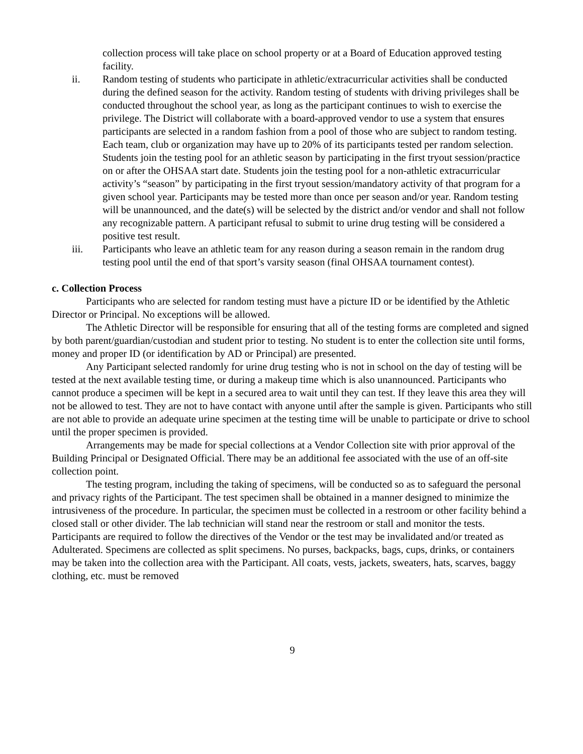collection process will take place on school property or at a Board of Education approved testing facility.
ii. Random testing of students who participate in athletic/extracurricular activities shall be conducted during the defined season for the activity. Random testing of students with driving privileges shall be conducted throughout the school year, as long as the participant continues to wish to exercise the privilege. The District will collaborate with a board-approved vendor to use a system that ensures participants are selected in a random fashion from a pool of those who are subject to random testing. Each team, club or organization may have up to 20% of its participants tested per random selection. Students join the testing pool for an athletic season by participating in the first tryout session/practice on or after the OHSAA start date. Students join the testing pool for a non-athletic extracurricular activity’s “season” by participating in the first tryout session/mandatory activity of that program for a given school year. Participants may be tested more than once per season and/or year. Random testing will be unannounced, and the date(s) will be selected by the district and/or vendor and shall not follow any recognizable pattern. A participant refusal to submit to urine drug testing will be considered a positive test result.
iii. Participants who leave an athletic team for any reason during a season remain in the random drug testing pool until the end of that sport’s varsity season (final OHSAA tournament contest).
c. Collection Process
Participants who are selected for random testing must have a picture ID or be identified by the Athletic Director or Principal. No exceptions will be allowed.
The Athletic Director will be responsible for ensuring that all of the testing forms are completed and signed by both parent/guardian/custodian and student prior to testing. No student is to enter the collection site until forms, money and proper ID (or identification by AD or Principal) are presented.
Any Participant selected randomly for urine drug testing who is not in school on the day of testing will be tested at the next available testing time, or during a makeup time which is also unannounced. Participants who cannot produce a specimen will be kept in a secured area to wait until they can test. If they leave this area they will not be allowed to test. They are not to have contact with anyone until after the sample is given. Participants who still are not able to provide an adequate urine specimen at the testing time will be unable to participate or drive to school until the proper specimen is provided.
Arrangements may be made for special collections at a Vendor Collection site with prior approval of the Building Principal or Designated Official. There may be an additional fee associated with the use of an off-site collection point.
The testing program, including the taking of specimens, will be conducted so as to safeguard the personal and privacy rights of the Participant. The test specimen shall be obtained in a manner designed to minimize the intrusiveness of the procedure. In particular, the specimen must be collected in a restroom or other facility behind a closed stall or other divider. The lab technician will stand near the restroom or stall and monitor the tests. Participants are required to follow the directives of the Vendor or the test may be invalidated and/or treated as Adulterated. Specimens are collected as split specimens. No purses, backpacks, bags, cups, drinks, or containers may be taken into the collection area with the Participant. All coats, vests, jackets, sweaters, hats, scarves, baggy clothing, etc. must be removed
9